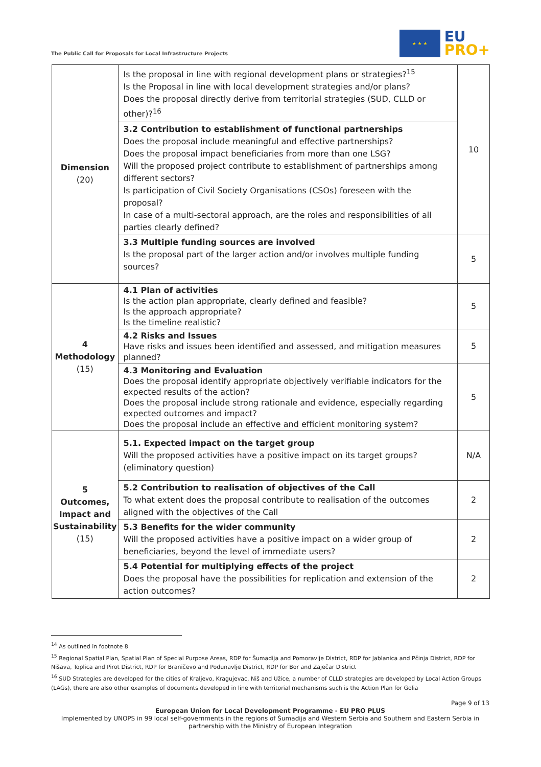The Public Call for Proposals for Local Infrastructure Projects
★ ★ ★
EU
PRO+
| Dimension (20) | Is the proposal in line with regional development plans or strategies?<sup>15</sup> Is the Proposal in line with local development strategies and/or plans? Does the proposal directly derive from territorial strategies (SUD, CLLD or other)?<sup>16</sup> | 10 |
| | 3.2 Contribution to establishment of functional partnerships Does the proposal include meaningful and effective partnerships? Does the proposal impact beneficiaries from more than one LSG? Will the proposed project contribute to establishment of partnerships among different sectors? Is participation of Civil Society Organisations (CSOs) foreseen with the proposal? In case of a multi-sectoral approach, are the roles and responsibilities of all parties clearly defined? | |
| | 3.3 Multiple funding sources are involved Is the proposal part of the larger action and/or involves multiple funding sources? | 5 |
| 4 Methodology (15) | 4.1 Plan of activities Is the action plan appropriate, clearly defined and feasible? Is the approach appropriate? Is the timeline realistic? | 5 |
| | 4.2 Risks and Issues Have risks and issues been identified and assessed, and mitigation measures planned? | 5 |
| | 4.3 Monitoring and Evaluation Does the proposal identify appropriate objectively verifiable indicators for the expected results of the action? Does the proposal include strong rationale and evidence, especially regarding expected outcomes and impact? Does the proposal include an effective and efficient monitoring system? | 5 |
| 5 Outcomes, Impact and Sustainability (15) | 5.1. Expected impact on the target group Will the proposed activities have a positive impact on its target groups? (eliminatory question) | N/A |
| | 5.2 Contribution to realisation of objectives of the Call To what extent does the proposal contribute to realisation of the outcomes aligned with the objectives of the Call | 2 |
| | 5.3 Benefits for the wider community Will the proposed activities have a positive impact on a wider group of beneficiaries, beyond the level of immediate users? | 2 |
| | 5.4 Potential for multiplying effects of the project Does the proposal have the possibilities for replication and extension of the action outcomes? | 2 |
<sup>14</sup> As outlined in footnote 8
<sup>15</sup> Regional Spatial Plan, Spatial Plan of Special Purpose Areas, RDP for Šumadija and Pomoravlje District, RDP for Jablanica and Pčinja District, RDP for Nišava, Toplica and Pirot District, RDP for Braničevo and Podunavlje District, RDP for Bor and Zaječar District
<sup>16</sup> SUD Strategies are developed for the cities of Kraljevo, Kragujevac, Niš and Užice, a number of CLLD strategies are developed by Local Action Groups (LAGs), there are also other examples of documents developed in line with territorial mechanisms such is the Action Plan for Golia
Page 9 of 13
European Union for Local Development Programme - EU PRO PLUS
Implemented by UNOPS in 99 local self-governments in the regions of Šumadija and Western Serbia and Southern and Eastern Serbia in partnership with the Ministry of European Integration